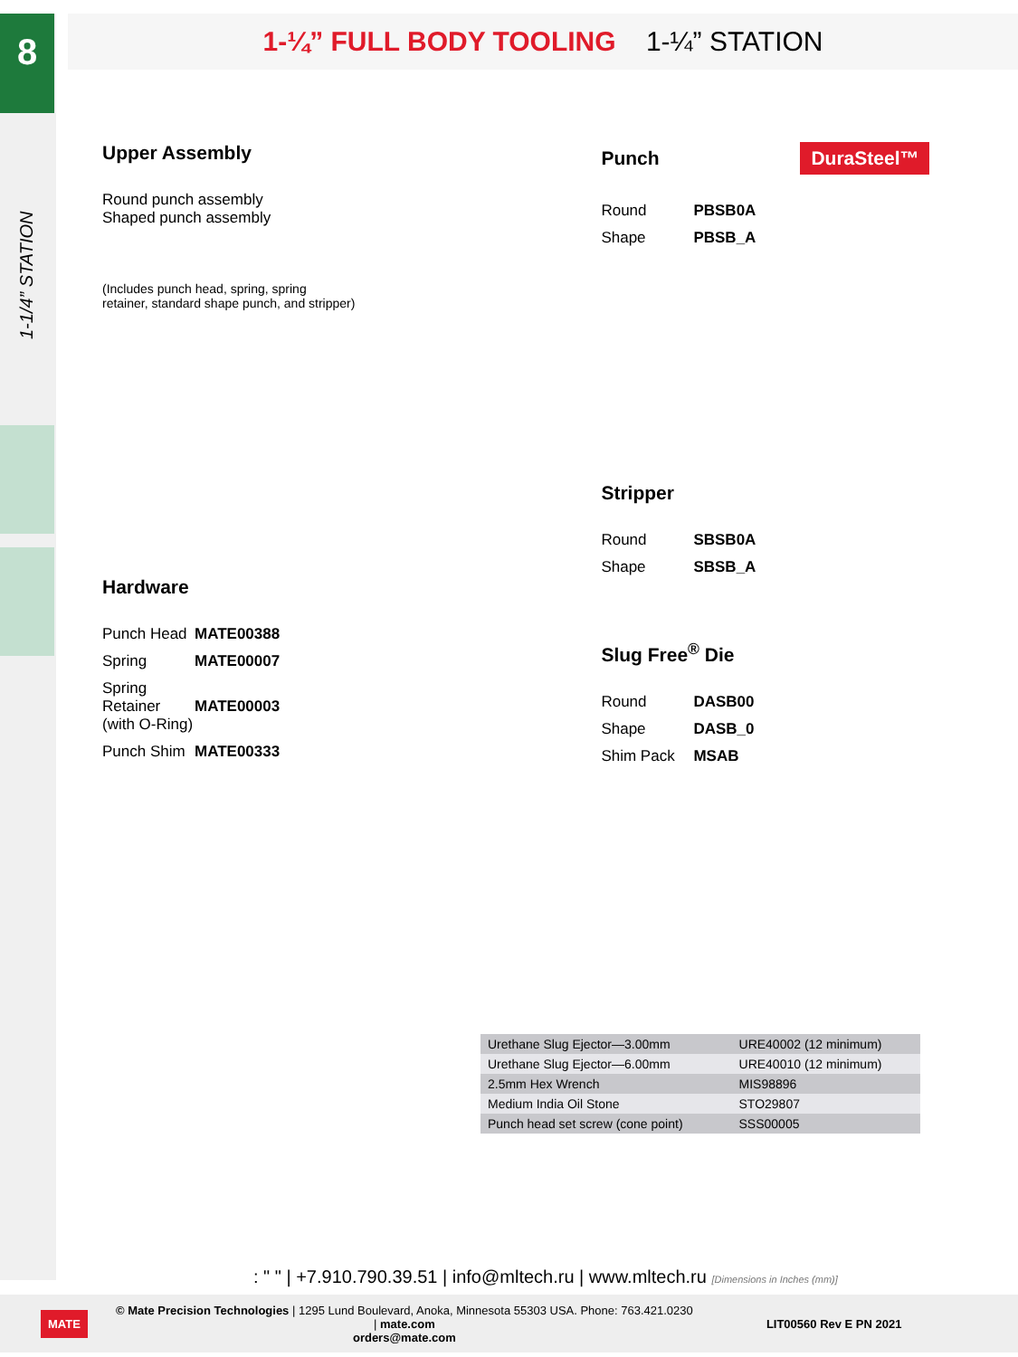8
1-1/4” STATION
1-¼” FULL BODY TOOLING 1-¼” STATION
Upper Assembly
Round punch assembly
Shaped punch assembly
(Includes punch head, spring, spring retainer, standard shape punch, and stripper)
Hardware
Punch Head MATE00388
Spring MATE00007
Spring Retainer
(with O-Ring)
MATE00003
Punch Shim MATE00333
Punch DuraSteel™
Round PBSB0A
Shape PBSB_A
Stripper
Round SBSB0A
Shape SBSB_A
Slug Free<sup>®</sup> Die
Round DASB00
Shape DASB_0
Shim Pack MSAB
| Urethane Slug Ejector—3.00mm | URE40002 (12 minimum) |
| Urethane Slug Ejector—6.00mm | URE40010 (12 minimum) |
| 2.5mm Hex Wrench | MIS98896 |
| Medium India Oil Stone | STO29807 |
| Punch head set screw (cone point) | SSS00005 |
: " " | +7.910.790.39.51 | info@mltech.ru | www.mltech.ru [Dimensions in Inches (mm)]
MATE
© Mate Precision Technologies | 1295 Lund Boulevard, Anoka, Minnesota 55303 USA. Phone: 763.421.0230 | mate.com
orders@mate.com
LIT00560 Rev E PN 2021